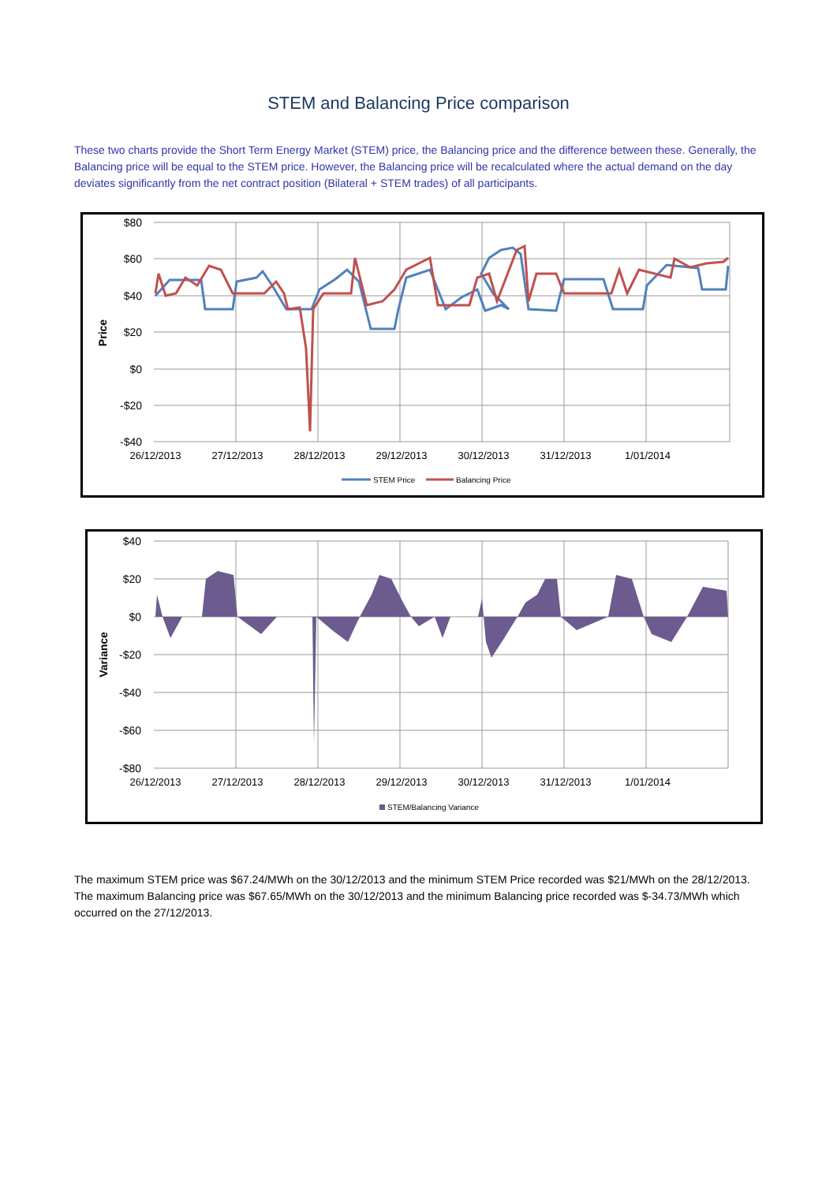STEM and Balancing Price comparison
These two charts provide the Short Term Energy Market (STEM) price, the Balancing price and the difference between these. Generally, the Balancing price will be equal to the STEM price. However, the Balancing price will be recalculated where the actual demand on the day deviates significantly from the net contract position (Bilateral + STEM trades) of all participants.
$80
$60
$40
$20
$0
-$20
-$40
Price
26/12/2013
27/12/2013
28/12/2013
29/12/2013
30/12/2013
31/12/2013
1/01/2014
STEM Price
Balancing Price
$40
$20
$0
-$20
-$40
-$60
-$80
Variance
26/12/2013
27/12/2013
28/12/2013
29/12/2013
30/12/2013
31/12/2013
1/01/2014
STEM/Balancing Variance
The maximum STEM price was $67.24/MWh on the 30/12/2013 and the minimum STEM Price recorded was $21/MWh on the 28/12/2013. The maximum Balancing price was $67.65/MWh on the 30/12/2013 and the minimum Balancing price recorded was $-34.73/MWh which occurred on the 27/12/2013.